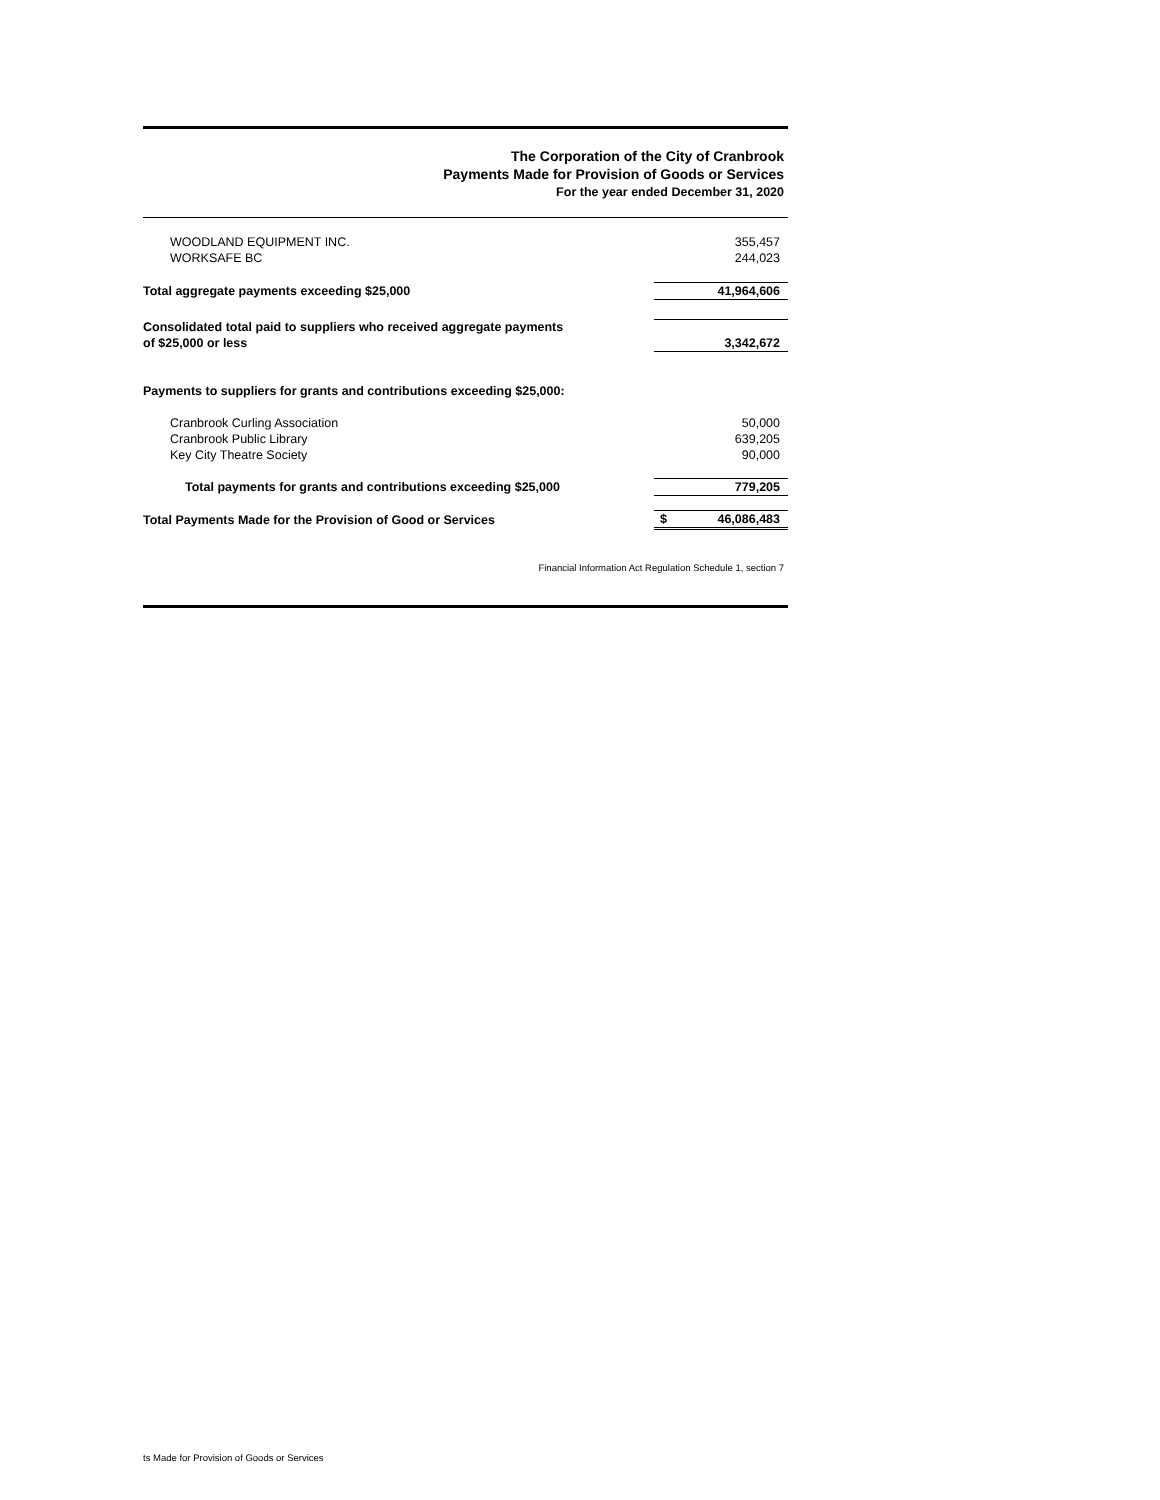The Corporation of the City of Cranbrook
Payments Made for Provision of Goods or Services
For the year ended December 31, 2020
| WOODLAND EQUIPMENT INC. | 355,457 |
| WORKSAFE BC | 244,023 |
| Total aggregate payments exceeding $25,000 | 41,964,606 |
| Consolidated total paid to suppliers who received aggregate payments of $25,000 or less | 3,342,672 |
| Payments to suppliers for grants and contributions exceeding $25,000: | |
| Cranbrook Curling Association | 50,000 |
| Cranbrook Public Library | 639,205 |
| Key City Theatre Society | 90,000 |
| Total payments for grants and contributions exceeding $25,000 | 779,205 |
| Total Payments Made for the Provision of Good or Services | $ 46,086,483 |
Financial Information Act Regulation Schedule 1, section 7
ts Made for Provision of Goods or Services